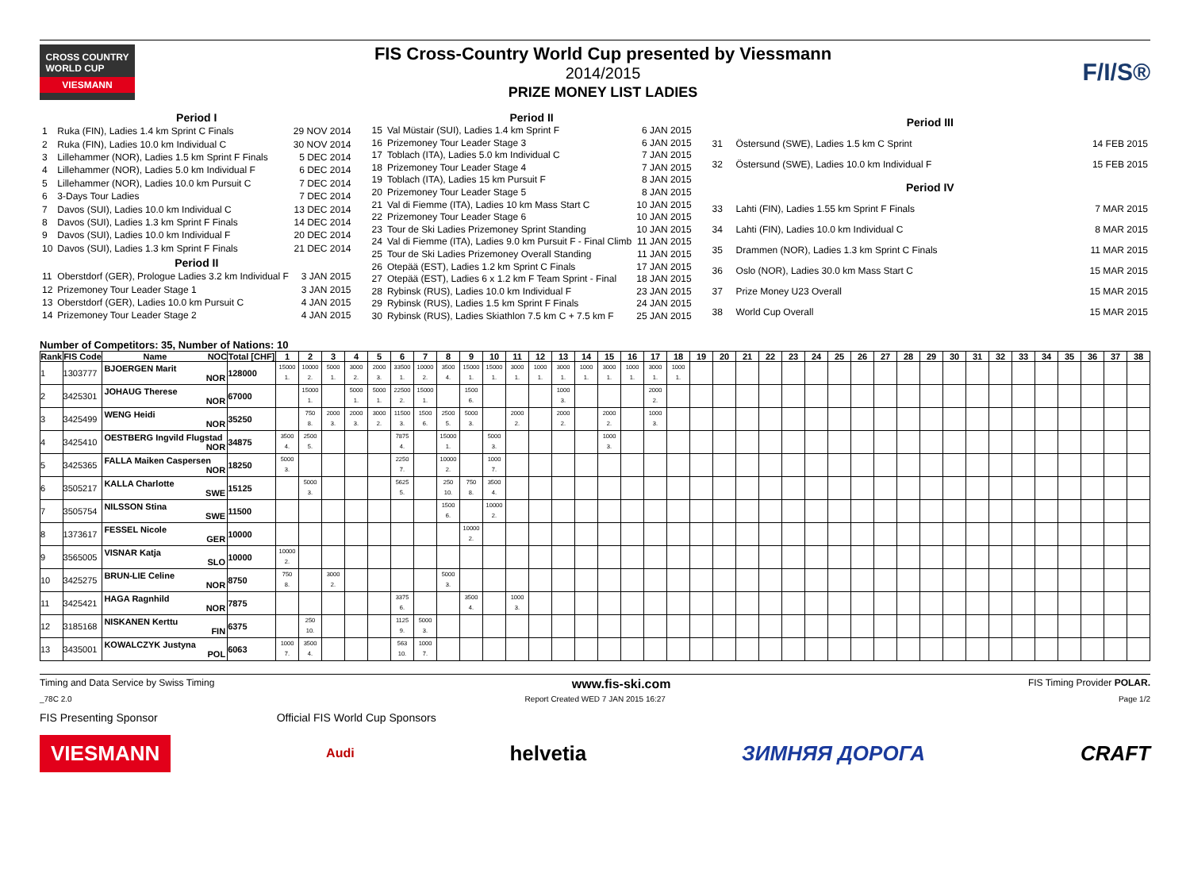CROSS COUNTRY
WORLD CUP
VIESMANN
FIS Cross-Country World Cup presented by Viessmann
2014/2015
PRIZE MONEY LIST LADIES
F/I/S®
| Period I | | |
| --- | --- | --- |
| 1 | Ruka (FIN), Ladies 1.4 km Sprint C Finals | 29 NOV 2014 |
| 2 | Ruka (FIN), Ladies 10.0 km Individual C | 30 NOV 2014 |
| 3 | Lillehammer (NOR), Ladies 1.5 km Sprint F Finals | 5 DEC 2014 |
| 4 | Lillehammer (NOR), Ladies 5.0 km Individual F | 6 DEC 2014 |
| 5 | Lillehammer (NOR), Ladies 10.0 km Pursuit C | 7 DEC 2014 |
| 6 | 3-Days Tour Ladies | 7 DEC 2014 |
| 7 | Davos (SUI), Ladies 10.0 km Individual C | 13 DEC 2014 |
| 8 | Davos (SUI), Ladies 1.3 km Sprint F Finals | 14 DEC 2014 |
| 9 | Davos (SUI), Ladies 10.0 km Individual F | 20 DEC 2014 |
| 10 | Davos (SUI), Ladies 1.3 km Sprint F Finals | 21 DEC 2014 |
| Period II | | |
| 11 | Oberstdorf (GER), Prologue Ladies 3.2 km Individual F | 3 JAN 2015 |
| 12 | Prizemoney Tour Leader Stage 1 | 3 JAN 2015 |
| 13 | Oberstdorf (GER), Ladies 10.0 km Pursuit C | 4 JAN 2015 |
| 14 | Prizemoney Tour Leader Stage 2 | 4 JAN 2015 |
| Period II | | |
| --- | --- | --- |
| 15 | Val Müstair (SUI), Ladies 1.4 km Sprint F | 6 JAN 2015 |
| 16 | Prizemoney Tour Leader Stage 3 | 6 JAN 2015 |
| 17 | Toblach (ITA), Ladies 5.0 km Individual C | 7 JAN 2015 |
| 18 | Prizemoney Tour Leader Stage 4 | 7 JAN 2015 |
| 19 | Toblach (ITA), Ladies 15 km Pursuit F | 8 JAN 2015 |
| 20 | Prizemoney Tour Leader Stage 5 | 8 JAN 2015 |
| 21 | Val di Fiemme (ITA), Ladies 10 km Mass Start C | 10 JAN 2015 |
| 22 | Prizemoney Tour Leader Stage 6 | 10 JAN 2015 |
| 23 | Tour de Ski Ladies Prizemoney Sprint Standing | 10 JAN 2015 |
| 24 | Val di Fiemme (ITA), Ladies 9.0 km Pursuit F - Final Climb | 11 JAN 2015 |
| 25 | Tour de Ski Ladies Prizemoney Overall Standing | 11 JAN 2015 |
| 26 | Otepää (EST), Ladies 1.2 km Sprint C Finals | 17 JAN 2015 |
| 27 | Otepää (EST), Ladies 6 x 1.2 km F Team Sprint - Final | 18 JAN 2015 |
| 28 | Rybinsk (RUS), Ladies 10.0 km Individual F | 23 JAN 2015 |
| 29 | Rybinsk (RUS), Ladies 1.5 km Sprint F Finals | 24 JAN 2015 |
| 30 | Rybinsk (RUS), Ladies Skiathlon 7.5 km C + 7.5 km F | 25 JAN 2015 |
| Period III | | |
| --- | --- | --- |
| 31 | Östersund (SWE), Ladies 1.5 km C Sprint | 14 FEB 2015 |
| 32 | Östersund (SWE), Ladies 10.0 km Individual F | 15 FEB 2015 |
| Period IV | | |
| 33 | Lahti (FIN), Ladies 1.55 km Sprint F Finals | 7 MAR 2015 |
| 34 | Lahti (FIN), Ladies 10.0 km Individual C | 8 MAR 2015 |
| 35 | Drammen (NOR), Ladies 1.3 km Sprint C Finals | 11 MAR 2015 |
| 36 | Oslo (NOR), Ladies 30.0 km Mass Start C | 15 MAR 2015 |
| 37 | Prize Money U23 Overall | 15 MAR 2015 |
| 38 | World Cup Overall | 15 MAR 2015 |
Number of Competitors: 35, Number of Nations: 10
| Rank | FIS Code | Name NOC | Total [CHF] | 1 | 2 | 3 | 4 | 5 | 6 | 7 | 8 | 9 | 10 | 11 | 12 | 13 | 14 | 15 | 16 | 17 | 18 | 19 | 20 | 21 | 22 | 23 | 24 | 25 | 26 | 27 | 28 | 29 | 30 | 31 | 32 | 33 | 34 | 35 | 36 | 37 | 38 |
| --- | --- | --- | --- | --- | --- | --- | --- | --- | --- | --- | --- | --- | --- | --- | --- | --- | --- | --- | --- | --- | --- | --- | --- | --- | --- | --- | --- | --- | --- | --- | --- | --- | --- | --- | --- | --- | --- | --- | --- | --- | --- |
| 1 | 1303777 | BJOERGEN Marit NOR | 128000 | 15000 1. | 10000 2. | 5000 1. | 3000 2. | 2000 3. | 33500 1. | 10000 2. | 3500 4. | 15000 1. | 15000 1. | 3000 1. | 1000 1. | 3000 1. | 1000 1. | 3000 1. | 1000 1. | 3000 1. | 1000 1. | | | | | | | | | | | | | | | | | | | | |
| 2 | 3425301 | JOHAUG Therese NOR | 67000 | | 15000 1. | | 5000 1. | 5000 1. | 22500 2. | 15000 1. | | 1500 6. | | | | 1000 3. | | | | 2000 2. | | | | | | | | | | | | | | | | | | | | | |
| 3 | 3425499 | WENG Heidi NOR | 35250 | | 750 8. | 2000 3. | 2000 3. | 3000 2. | 11500 3. | 1500 6. | 2500 5. | 5000 3. | | 2000 2. | | 2000 2. | | 2000 2. | | 1000 3. | | | | | | | | | | | | | | | | | | | | | |
| 4 | 3425410 | OESTBERG Ingvild Flugstad NOR | 34875 | 3500 4. | 2500 5. | | | | 7875 4. | | 15000 1. | | 5000 3. | | | | | 1000 3. | | | | | | | | | | | | | | | | | | | | | | | |
| 5 | 3425365 | FALLA Maiken Caspersen NOR | 18250 | 5000 3. | | | | | 2250 7. | | 10000 2. | | 1000 7. | | | | | | | | | | | | | | | | | | | | | | | | | | | | |
| 6 | 3505217 | KALLA Charlotte SWE | 15125 | | 5000 3. | | | | 5625 5. | | 250 10. | 750 8. | 3500 4. | | | | | | | | | | | | | | | | | | | | | | | | | | | | |
| 7 | 3505754 | NILSSON Stina SWE | 11500 | | | | | | | | 1500 6. | | 10000 2. | | | | | | | | | | | | | | | | | | | | | | | | | | | | |
| 8 | 1373617 | FESSEL Nicole GER | 10000 | | | | | | | | | 10000 2. | | | | | | | | | | | | | | | | | | | | | | | | | | | | | |
| 9 | 3565005 | VISNAR Katja SLO | 10000 | 10000 2. | | | | | | | | | | | | | | | | | | | | | | | | | | | | | | | | | | | | | |
| 10 | 3425275 | BRUN-LIE Celine NOR | 8750 | 750 8. | | 3000 2. | | | | | 5000 3. | | | | | | | | | | | | | | | | | | | | | | | | | | | | | | |
| 11 | 3425421 | HAGA Ragnhild NOR | 7875 | | | | | | 3375 6. | | | 3500 4. | | 1000 3. | | | | | | | | | | | | | | | | | | | | | | | | | | | |
| 12 | 3185168 | NISKANEN Kerttu FIN | 6375 | | 250 10. | | | | 1125 9. | 5000 3. | | | | | | | | | | | | | | | | | | | | | | | | | | | | | | | |
| 13 | 3435001 | KOWALCZYK Justyna POL | 6063 | 1000 7. | 3500 4. | | | | 563 10. | 1000 7. | | | | | | | | | | | | | | | | | | | | | | | | | | | | | | | |
Timing and Data Service by Swiss Timing www.fis-ski.com FIS Timing Provider POLAR.
_78C 2.0 Report Created WED 7 JAN 2015 16:27 Page 1/2
FIS Presenting Sponsor Official FIS World Cup Sponsors
VIESMANN
Audi
helvetia ЗИМНЯЯ ДОРОГА CRAFT